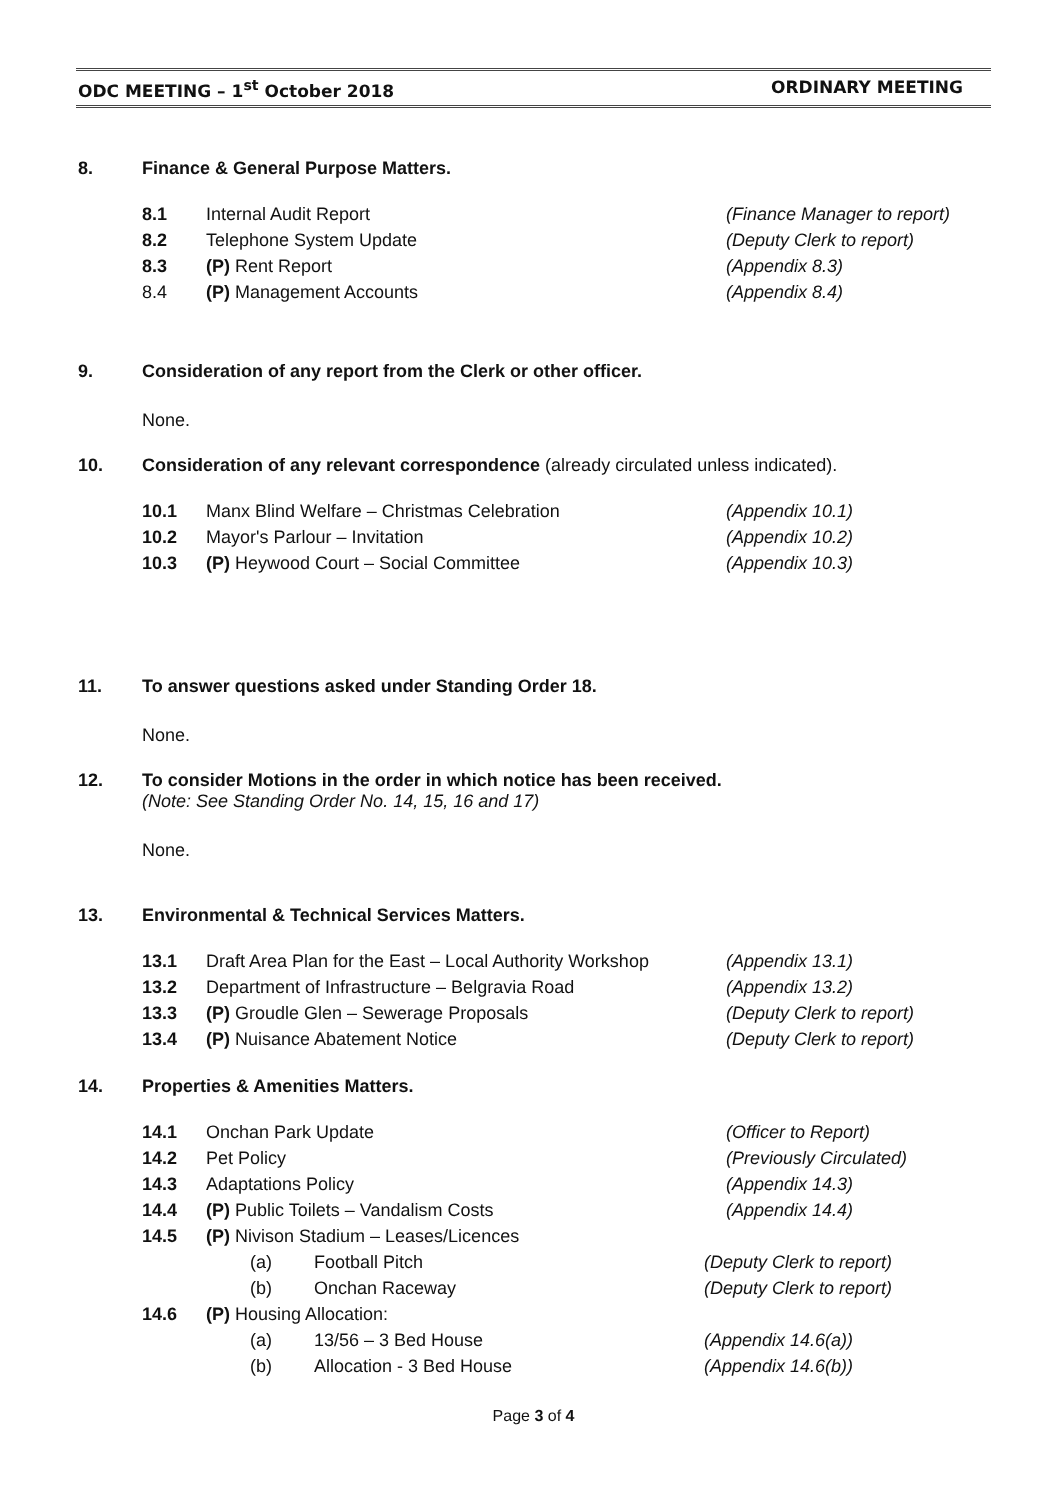ODC MEETING – 1<sup>st</sup> October 2018 ORDINARY MEETING
8. Finance & General Purpose Matters.
8.1 Internal Audit Report (Finance Manager to report)
8.2 Telephone System Update (Deputy Clerk to report)
8.3 (P) Rent Report (Appendix 8.3)
8.4 (P) Management Accounts (Appendix 8.4)
9. Consideration of any report from the Clerk or other officer.
None.
10. Consideration of any relevant correspondence (already circulated unless indicated).
10.1 Manx Blind Welfare – Christmas Celebration (Appendix 10.1)
10.2 Mayor's Parlour – Invitation (Appendix 10.2)
10.3 (P) Heywood Court – Social Committee (Appendix 10.3)
11. To answer questions asked under Standing Order 18.
None.
12. To consider Motions in the order in which notice has been received.
(Note: See Standing Order No. 14, 15, 16 and 17)
None.
13. Environmental & Technical Services Matters.
13.1 Draft Area Plan for the East – Local Authority Workshop (Appendix 13.1)
13.2 Department of Infrastructure – Belgravia Road (Appendix 13.2)
13.3 (P) Groudle Glen – Sewerage Proposals (Deputy Clerk to report)
13.4 (P) Nuisance Abatement Notice (Deputy Clerk to report)
14. Properties & Amenities Matters.
14.1 Onchan Park Update (Officer to Report)
14.2 Pet Policy (Previously Circulated)
14.3 Adaptations Policy (Appendix 14.3)
14.4 (P) Public Toilets – Vandalism Costs (Appendix 14.4)
14.5 (P) Nivison Stadium – Leases/Licences
(a) Football Pitch (Deputy Clerk to report)
(b) Onchan Raceway (Deputy Clerk to report)
14.6 (P) Housing Allocation:
(a) 13/56 – 3 Bed House (Appendix 14.6(a))
(b) Allocation - 3 Bed House (Appendix 14.6(b))
Page 3 of 4